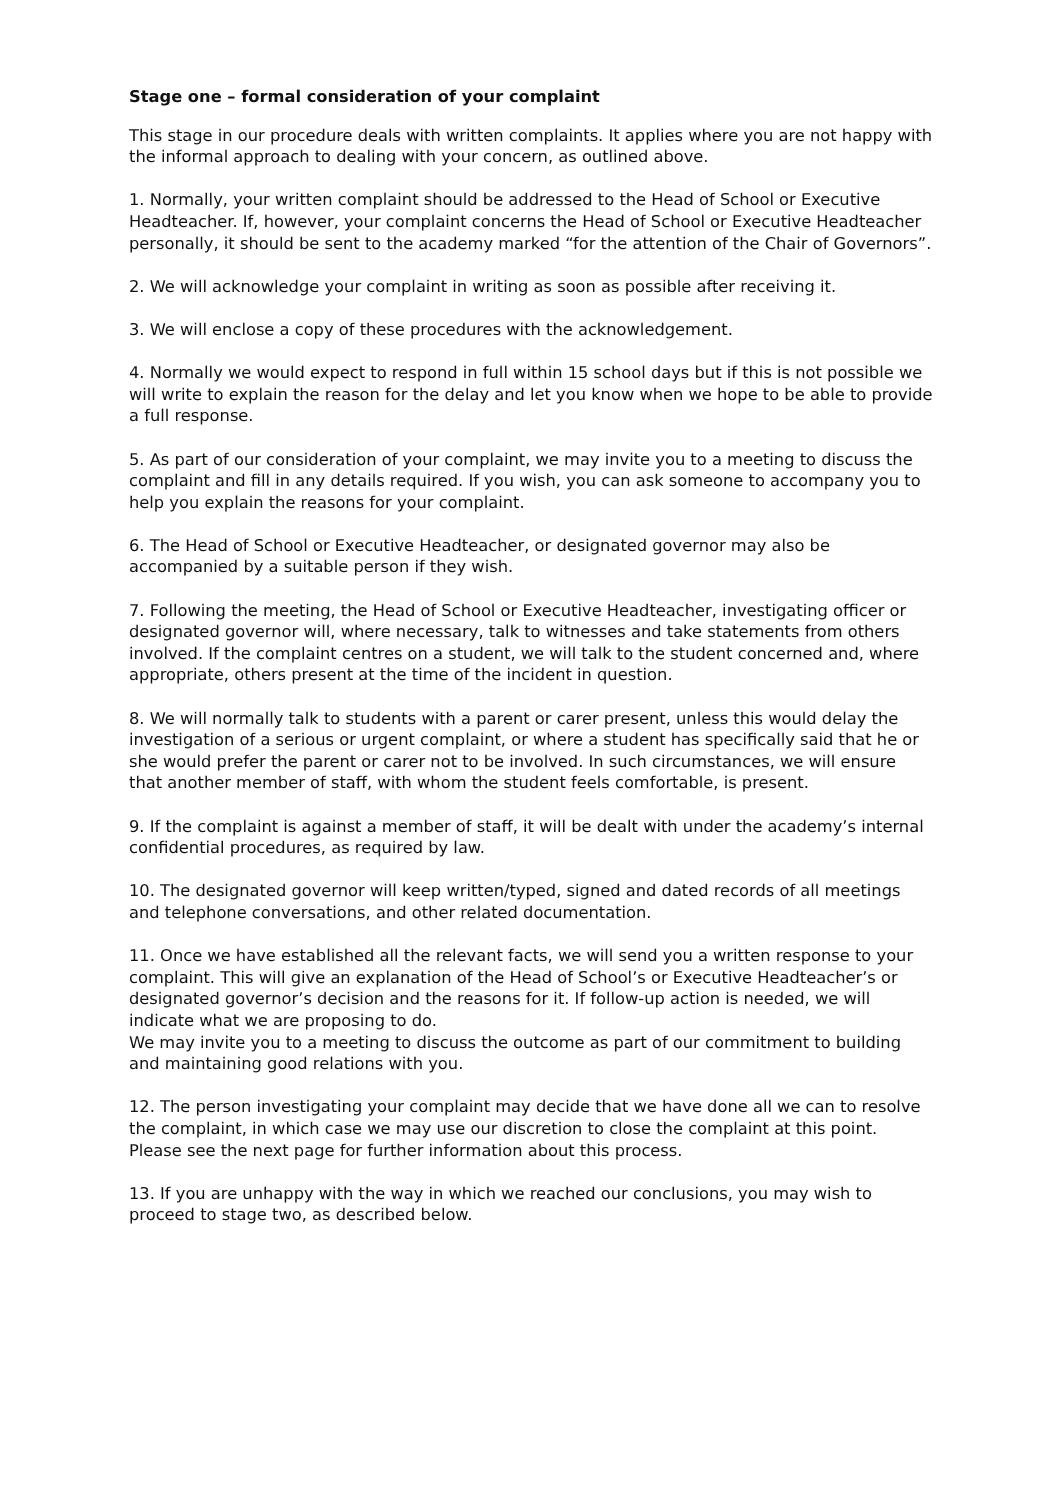Stage one – formal consideration of your complaint
This stage in our procedure deals with written complaints. It applies where you are not happy with the informal approach to dealing with your concern, as outlined above.
1. Normally, your written complaint should be addressed to the Head of School or Executive Headteacher. If, however, your complaint concerns the Head of School or Executive Headteacher personally, it should be sent to the academy marked “for the attention of the Chair of Governors”.
2. We will acknowledge your complaint in writing as soon as possible after receiving it.
3. We will enclose a copy of these procedures with the acknowledgement.
4. Normally we would expect to respond in full within 15 school days but if this is not possible we will write to explain the reason for the delay and let you know when we hope to be able to provide a full response.
5. As part of our consideration of your complaint, we may invite you to a meeting to discuss the complaint and fill in any details required. If you wish, you can ask someone to accompany you to help you explain the reasons for your complaint.
6. The Head of School or Executive Headteacher, or designated governor may also be accompanied by a suitable person if they wish.
7. Following the meeting, the Head of School or Executive Headteacher, investigating officer or designated governor will, where necessary, talk to witnesses and take statements from others involved. If the complaint centres on a student, we will talk to the student concerned and, where appropriate, others present at the time of the incident in question.
8. We will normally talk to students with a parent or carer present, unless this would delay the investigation of a serious or urgent complaint, or where a student has specifically said that he or she would prefer the parent or carer not to be involved. In such circumstances, we will ensure that another member of staff, with whom the student feels comfortable, is present.
9. If the complaint is against a member of staff, it will be dealt with under the academy’s internal confidential procedures, as required by law.
10. The designated governor will keep written/typed, signed and dated records of all meetings and telephone conversations, and other related documentation.
11. Once we have established all the relevant facts, we will send you a written response to your complaint. This will give an explanation of the Head of School’s or Executive Headteacher’s or designated governor’s decision and the reasons for it. If follow-up action is needed, we will indicate what we are proposing to do.
We may invite you to a meeting to discuss the outcome as part of our commitment to building and maintaining good relations with you.
12. The person investigating your complaint may decide that we have done all we can to resolve the complaint, in which case we may use our discretion to close the complaint at this point. Please see the next page for further information about this process.
13. If you are unhappy with the way in which we reached our conclusions, you may wish to proceed to stage two, as described below.